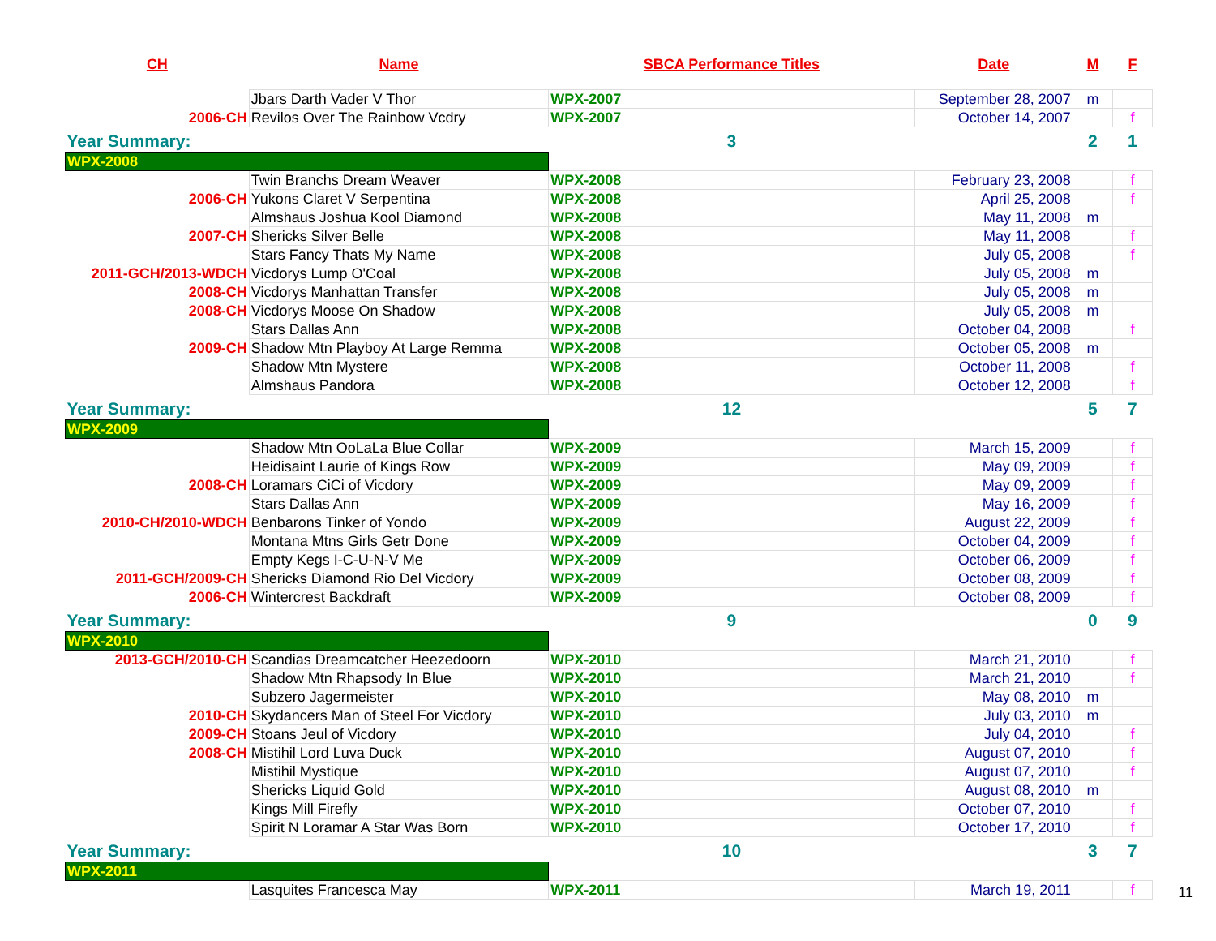| CH | Name | SBCA Performance Titles | Date | M | F |
| --- | --- | --- | --- | --- | --- |
| | Jbars Darth Vader V Thor | WPX-2007 | September 28, 2007 | m | |
| 2006-CH | Revilos Over The Rainbow Vcdry | WPX-2007 | October 14, 2007 | | f |
| Year Summary: | | 3 | | 2 | 1 |
| WPX-2008 | | | | | |
| | Twin Branchs Dream Weaver | WPX-2008 | February 23, 2008 | | f |
| 2006-CH | Yukons Claret V Serpentina | WPX-2008 | April 25, 2008 | | f |
| | Almshaus Joshua Kool Diamond | WPX-2008 | May 11, 2008 | m | |
| 2007-CH | Shericks Silver Belle | WPX-2008 | May 11, 2008 | | f |
| | Stars Fancy Thats My Name | WPX-2008 | July 05, 2008 | | f |
| 2011-GCH/2013-WDCH | Vicdorys Lump O'Coal | WPX-2008 | July 05, 2008 | m | |
| 2008-CH | Vicdorys Manhattan Transfer | WPX-2008 | July 05, 2008 | m | |
| 2008-CH | Vicdorys Moose On Shadow | WPX-2008 | July 05, 2008 | m | |
| | Stars Dallas Ann | WPX-2008 | October 04, 2008 | | f |
| 2009-CH | Shadow Mtn Playboy At Large Remma | WPX-2008 | October 05, 2008 | m | |
| | Shadow Mtn Mystere | WPX-2008 | October 11, 2008 | | f |
| | Almshaus Pandora | WPX-2008 | October 12, 2008 | | f |
| Year Summary: | | 12 | | 5 | 7 |
| WPX-2009 | | | | | |
| | Shadow Mtn OoLaLa Blue Collar | WPX-2009 | March 15, 2009 | | f |
| | Heidisaint Laurie of Kings Row | WPX-2009 | May 09, 2009 | | f |
| 2008-CH | Loramars CiCi of Vicdory | WPX-2009 | May 09, 2009 | | f |
| | Stars Dallas Ann | WPX-2009 | May 16, 2009 | | f |
| 2010-CH/2010-WDCH | Benbarons Tinker of Yondo | WPX-2009 | August 22, 2009 | | f |
| | Montana Mtns Girls Getr Done | WPX-2009 | October 04, 2009 | | f |
| | Empty Kegs I-C-U-N-V Me | WPX-2009 | October 06, 2009 | | f |
| 2011-GCH/2009-CH | Shericks Diamond Rio Del Vicdory | WPX-2009 | October 08, 2009 | | f |
| 2006-CH | Wintercrest Backdraft | WPX-2009 | October 08, 2009 | | f |
| Year Summary: | | 9 | | 0 | 9 |
| WPX-2010 | | | | | |
| 2013-GCH/2010-CH | Scandias Dreamcatcher Heezedoorn | WPX-2010 | March 21, 2010 | | f |
| | Shadow Mtn Rhapsody In Blue | WPX-2010 | March 21, 2010 | | f |
| | Subzero Jagermeister | WPX-2010 | May 08, 2010 | m | |
| 2010-CH | Skydancers Man of Steel For Vicdory | WPX-2010 | July 03, 2010 | m | |
| 2009-CH | Stoans Jeul of Vicdory | WPX-2010 | July 04, 2010 | | f |
| 2008-CH | Mistihil Lord Luva Duck | WPX-2010 | August 07, 2010 | | f |
| | Mistihil Mystique | WPX-2010 | August 07, 2010 | | f |
| | Shericks Liquid Gold | WPX-2010 | August 08, 2010 | m | |
| | Kings Mill Firefly | WPX-2010 | October 07, 2010 | | f |
| | Spirit N Loramar A Star Was Born | WPX-2010 | October 17, 2010 | | f |
| Year Summary: | | 10 | | 3 | 7 |
| WPX-2011 | | | | | |
| | Lasquites Francesca May | WPX-2011 | March 19, 2011 | | f |
11